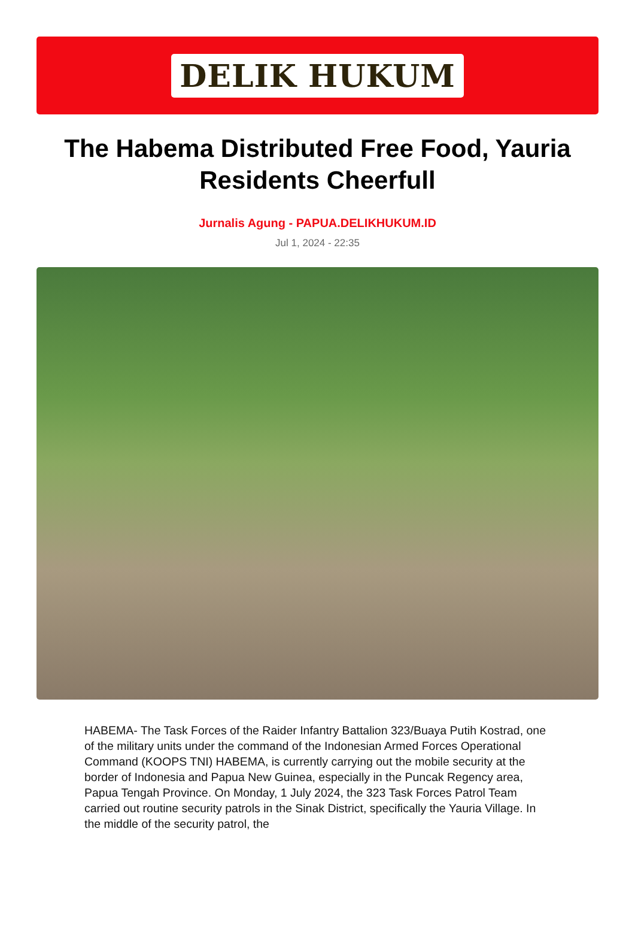DELIK HUKUM
The Habema Distributed Free Food, Yauria Residents Cheerfull
Jurnalis Agung - PAPUA.DELIKHUKUM.ID
Jul 1, 2024 - 22:35
HABEMA- The Task Forces of the Raider Infantry Battalion 323/Buaya Putih Kostrad, one of the military units under the command of the Indonesian Armed Forces Operational Command (KOOPS TNI) HABEMA, is currently carrying out the mobile security at the border of Indonesia and Papua New Guinea, especially in the Puncak Regency area, Papua Tengah Province. On Monday, 1 July 2024, the 323 Task Forces Patrol Team carried out routine security patrols in the Sinak District, specifically the Yauria Village. In the middle of the security patrol, the